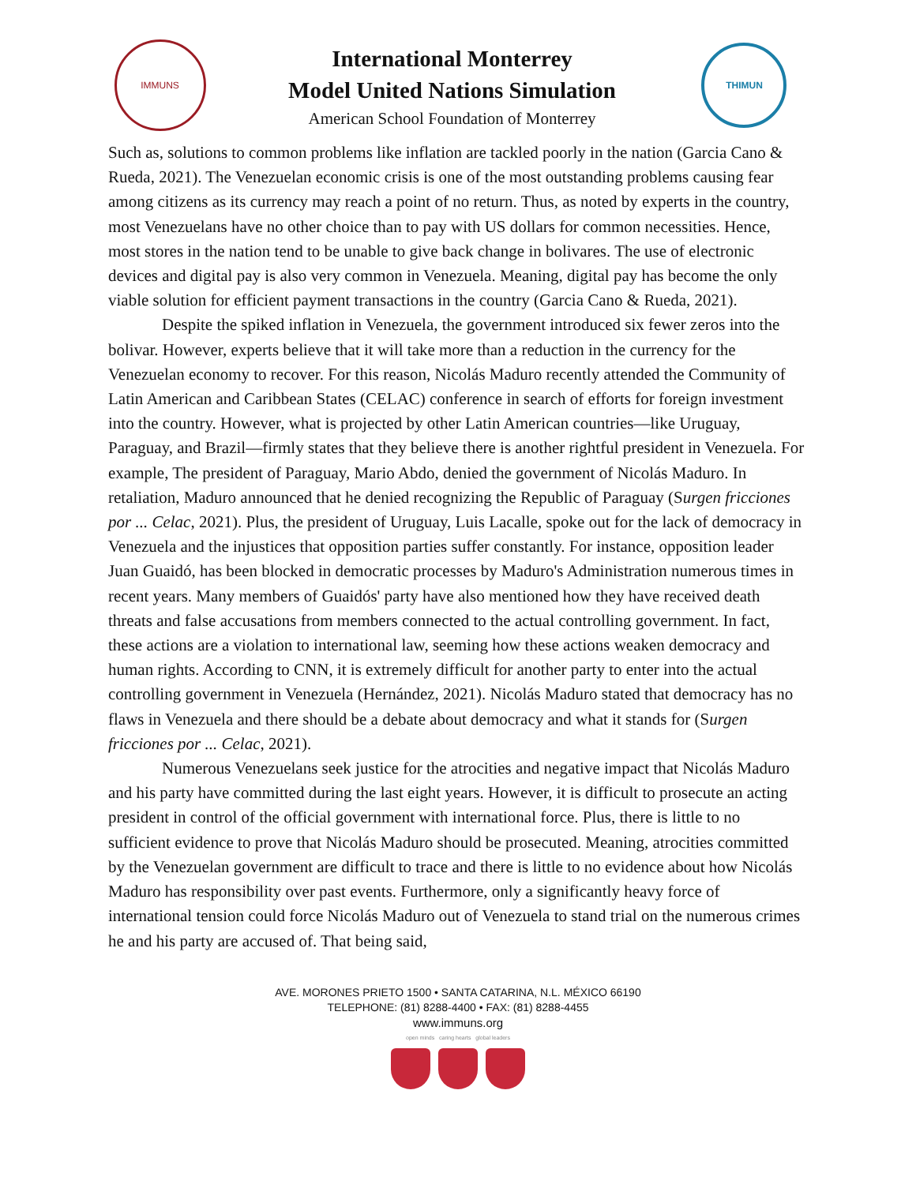IMMUNS
International Monterrey
Model United Nations Simulation
American School Foundation of Monterrey
THIMUN
Such as, solutions to common problems like inflation are tackled poorly in the nation (Garcia Cano & Rueda, 2021). The Venezuelan economic crisis is one of the most outstanding problems causing fear among citizens as its currency may reach a point of no return. Thus, as noted by experts in the country, most Venezuelans have no other choice than to pay with US dollars for common necessities. Hence, most stores in the nation tend to be unable to give back change in bolivares. The use of electronic devices and digital pay is also very common in Venezuela. Meaning, digital pay has become the only viable solution for efficient payment transactions in the country (Garcia Cano & Rueda, 2021).
Despite the spiked inflation in Venezuela, the government introduced six fewer zeros into the bolivar. However, experts believe that it will take more than a reduction in the currency for the Venezuelan economy to recover. For this reason, Nicolás Maduro recently attended the Community of Latin American and Caribbean States (CELAC) conference in search of efforts for foreign investment into the country. However, what is projected by other Latin American countries—like Uruguay, Paraguay, and Brazil—firmly states that they believe there is another rightful president in Venezuela. For example, The president of Paraguay, Mario Abdo, denied the government of Nicolás Maduro. In retaliation, Maduro announced that he denied recognizing the Republic of Paraguay (Surgen fricciones por ... Celac, 2021). Plus, the president of Uruguay, Luis Lacalle, spoke out for the lack of democracy in Venezuela and the injustices that opposition parties suffer constantly. For instance, opposition leader Juan Guaidó, has been blocked in democratic processes by Maduro's Administration numerous times in recent years. Many members of Guaidós' party have also mentioned how they have received death threats and false accusations from members connected to the actual controlling government. In fact, these actions are a violation to international law, seeming how these actions weaken democracy and human rights. According to CNN, it is extremely difficult for another party to enter into the actual controlling government in Venezuela (Hernández, 2021). Nicolás Maduro stated that democracy has no flaws in Venezuela and there should be a debate about democracy and what it stands for (Surgen fricciones por ... Celac, 2021).
Numerous Venezuelans seek justice for the atrocities and negative impact that Nicolás Maduro and his party have committed during the last eight years. However, it is difficult to prosecute an acting president in control of the official government with international force. Plus, there is little to no sufficient evidence to prove that Nicolás Maduro should be prosecuted. Meaning, atrocities committed by the Venezuelan government are difficult to trace and there is little to no evidence about how Nicolás Maduro has responsibility over past events. Furthermore, only a significantly heavy force of international tension could force Nicolás Maduro out of Venezuela to stand trial on the numerous crimes he and his party are accused of. That being said,
AVE. MORONES PRIETO 1500 • SANTA CATARINA, N.L. MÉXICO 66190
TELEPHONE: (81) 8288-4400 • FAX: (81) 8288-4455
www.immuns.org
open minds caring hearts global leaders